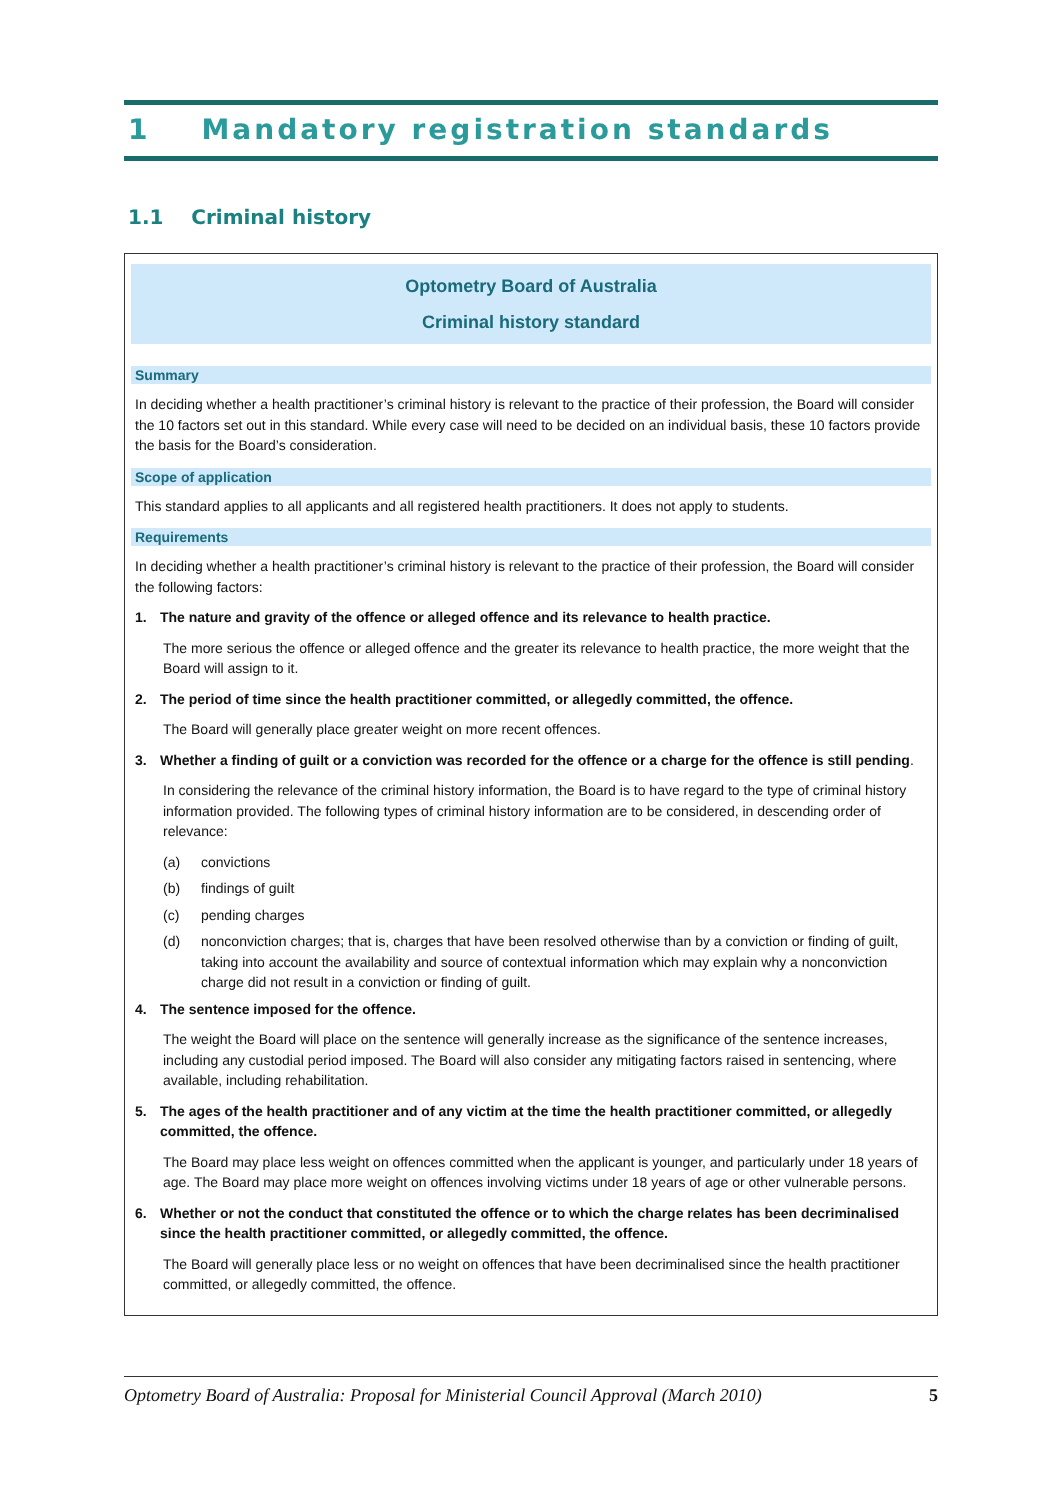1 Mandatory registration standards
1.1 Criminal history
Optometry Board of Australia
Criminal history standard
Summary
In deciding whether a health practitioner’s criminal history is relevant to the practice of their profession, the Board will consider the 10 factors set out in this standard. While every case will need to be decided on an individual basis, these 10 factors provide the basis for the Board’s consideration.
Scope of application
This standard applies to all applicants and all registered health practitioners. It does not apply to students.
Requirements
In deciding whether a health practitioner’s criminal history is relevant to the practice of their profession, the Board will consider the following factors:
1. The nature and gravity of the offence or alleged offence and its relevance to health practice.
The more serious the offence or alleged offence and the greater its relevance to health practice, the more weight that the Board will assign to it.
2. The period of time since the health practitioner committed, or allegedly committed, the offence.
The Board will generally place greater weight on more recent offences.
3. Whether a finding of guilt or a conviction was recorded for the offence or a charge for the offence is still pending.
In considering the relevance of the criminal history information, the Board is to have regard to the type of criminal history information provided. The following types of criminal history information are to be considered, in descending order of relevance:
(a) convictions
(b) findings of guilt
(c) pending charges
(d) nonconviction charges; that is, charges that have been resolved otherwise than by a conviction or finding of guilt, taking into account the availability and source of contextual information which may explain why a nonconviction charge did not result in a conviction or finding of guilt.
4. The sentence imposed for the offence.
The weight the Board will place on the sentence will generally increase as the significance of the sentence increases, including any custodial period imposed. The Board will also consider any mitigating factors raised in sentencing, where available, including rehabilitation.
5. The ages of the health practitioner and of any victim at the time the health practitioner committed, or allegedly committed, the offence.
The Board may place less weight on offences committed when the applicant is younger, and particularly under 18 years of age. The Board may place more weight on offences involving victims under 18 years of age or other vulnerable persons.
6. Whether or not the conduct that constituted the offence or to which the charge relates has been decriminalised since the health practitioner committed, or allegedly committed, the offence.
The Board will generally place less or no weight on offences that have been decriminalised since the health practitioner committed, or allegedly committed, the offence.
Optometry Board of Australia: Proposal for Ministerial Council Approval (March 2010) 5